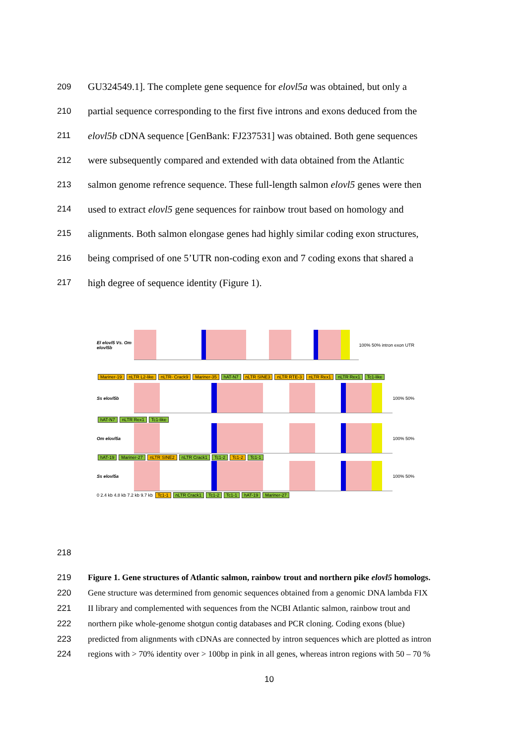209 GU324549.1]. The complete gene sequence for elovl5a was obtained, but only a
210 partial sequence corresponding to the first five introns and exons deduced from the
211 elovl5b cDNA sequence [GenBank: FJ237531] was obtained. Both gene sequences
212 were subsequently compared and extended with data obtained from the Atlantic
213 salmon genome refrence sequence. These full-length salmon elovl5 genes were then
214 used to extract elovl5 gene sequences for rainbow trout based on homology and
215 alignments. Both salmon elongase genes had highly similar coding exon structures,
216 being comprised of one 5’UTR non-coding exon and 7 coding exons that shared a
217 high degree of sequence identity (Figure 1).
El elovl5 Vs. Om elovl5b
100% 50% intron exon UTR
Mariner-19 nLTR L2-like nLTR- Crack9 Mariner-35 hAT-N7 nLTR SINE3 nLTR RTE-3 nLTR Rex1 nLTR Rex1 Tc1-like
Ss elovl5b 100% 50%
hAT-N7 nLTR Rex1 Tc1-like
Om elovl5a 100% 50%
hAT-19 Mariner-27 nLTR SINE2 nLTR Crack1 Tc1-2 Tc1-2 Tc1-1
Ss elovl5a 100% 50%
0 2.4 kb 4.8 kb 7.2 kb 9.7 kb Tc1-1 nLTR Crack1 Tc1-2 Tc1-1 hAT-19 Mariner-27
218
219 Figure 1. Gene structures of Atlantic salmon, rainbow trout and northern pike elovl5 homologs.
220 Gene structure was determined from genomic sequences obtained from a genomic DNA lambda FIX
221 II library and complemented with sequences from the NCBI Atlantic salmon, rainbow trout and
222 northern pike whole-genome shotgun contig databases and PCR cloning. Coding exons (blue)
223 predicted from alignments with cDNAs are connected by intron sequences which are plotted as intron
224 regions with > 70% identity over > 100bp in pink in all genes, whereas intron regions with 50 – 70 %
10